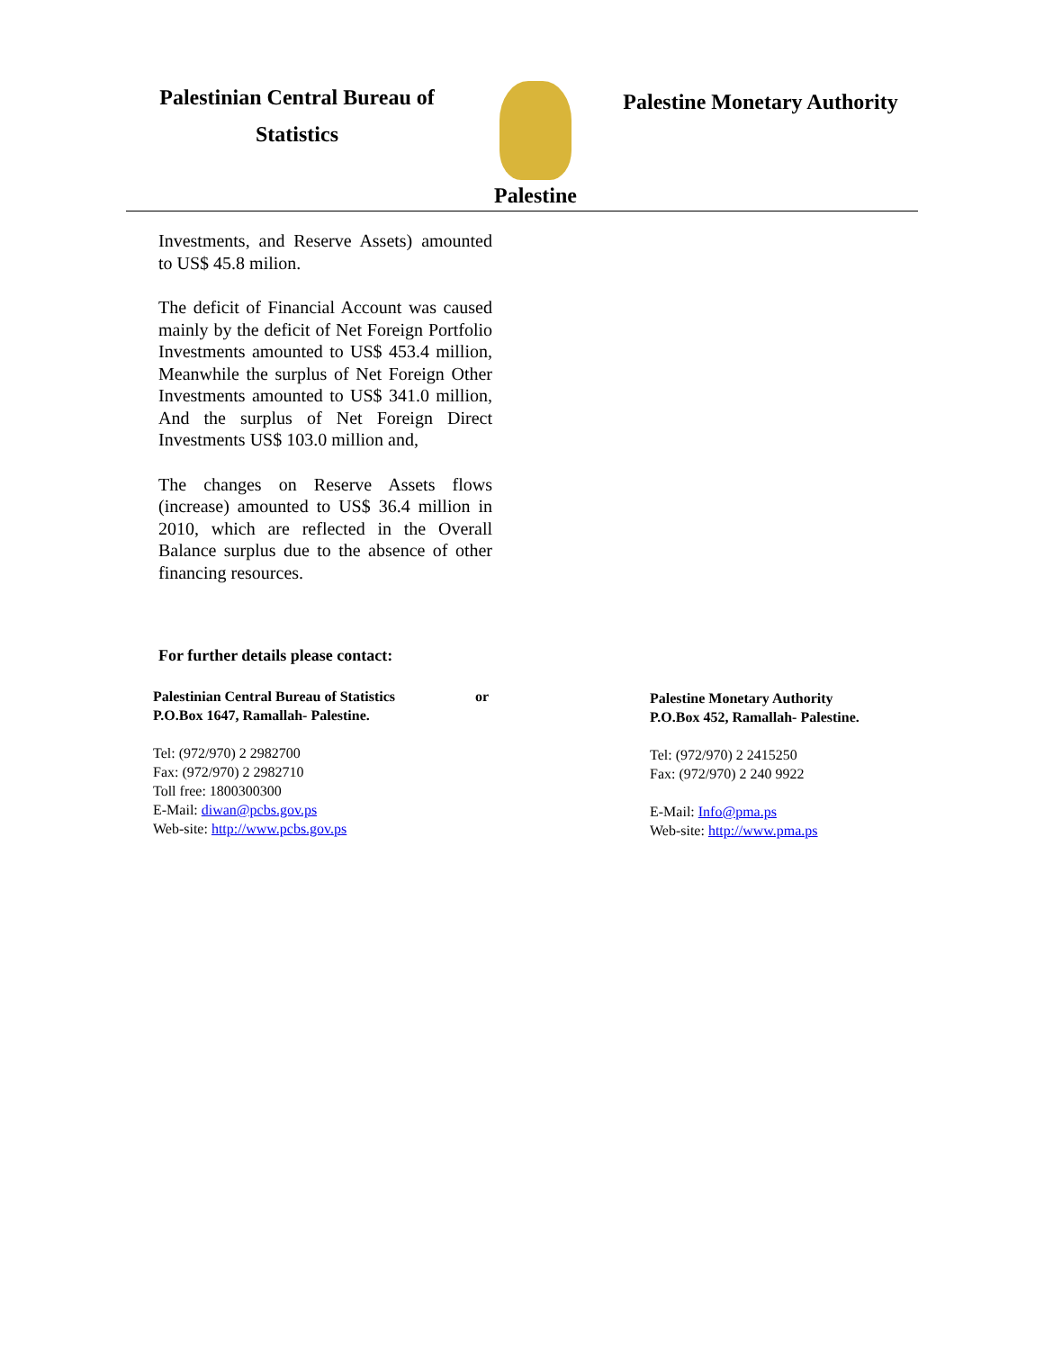Palestinian Central Bureau of
Statistics
Palestine
Palestine Monetary Authority
Investments, and Reserve Assets) amounted to US$ 45.8 milion.
The deficit of Financial Account was caused mainly by the deficit of Net Foreign Portfolio Investments amounted to US$ 453.4 million, Meanwhile the surplus of Net Foreign Other Investments amounted to US$ 341.0 million, And the surplus of Net Foreign Direct Investments US$ 103.0 million and,
The changes on Reserve Assets flows (increase) amounted to US$ 36.4 million in 2010, which are reflected in the Overall Balance surplus due to the absence of other financing resources.
For further details please contact:
Palestinian Central Bureau of Statistics
P.O.Box 1647, Ramallah- Palestine.
Tel: (972/970) 2 2982700
Fax: (972/970) 2 2982710
Toll free: 1800300300
E-Mail: diwan@pcbs.gov.ps
Web-site: http://www.pcbs.gov.ps
or Palestine Monetary Authority
P.O.Box 452, Ramallah- Palestine.
Tel: (972/970) 2 2415250
Fax: (972/970) 2 240 9922
E-Mail: Info@pma.ps
Web-site: http://www.pma.ps